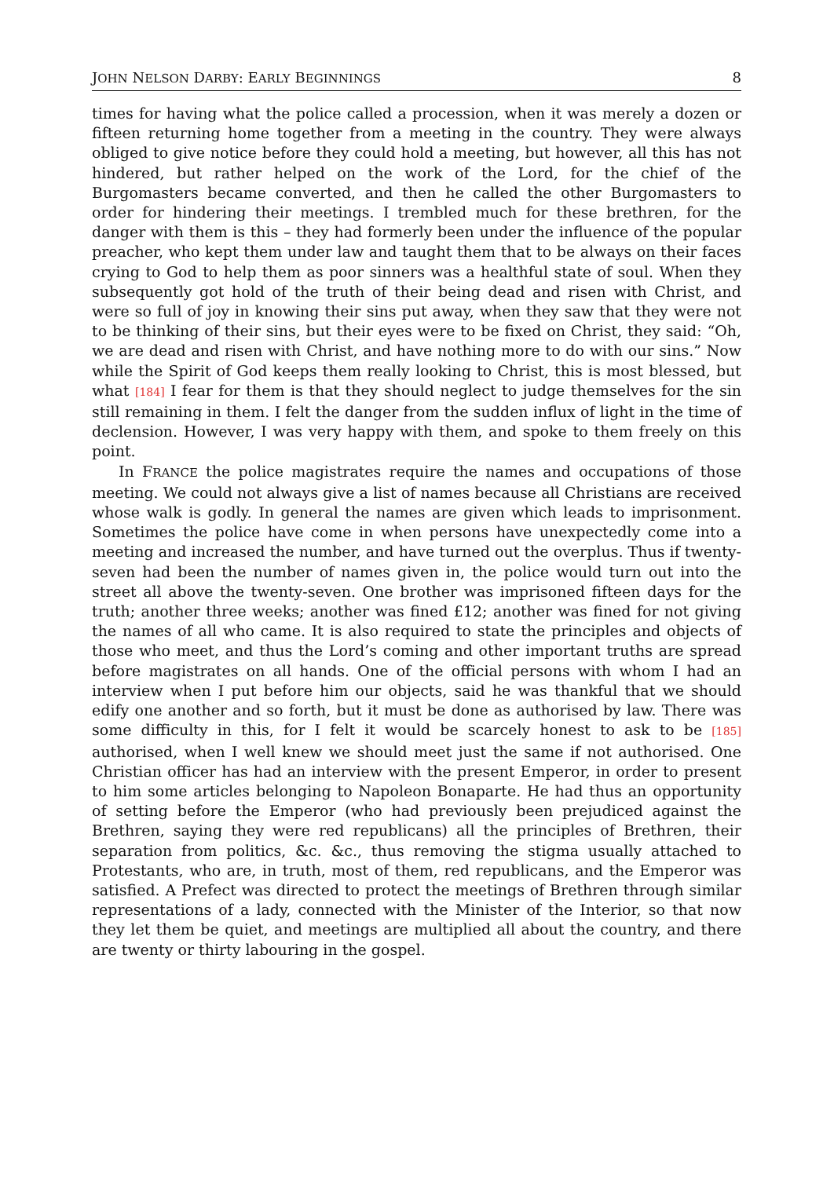JOHN NELSON DARBY: EARLY BEGINNINGS 8
times for having what the police called a procession, when it was merely a dozen or fifteen returning home together from a meeting in the country. They were always obliged to give notice before they could hold a meeting, but however, all this has not hindered, but rather helped on the work of the Lord, for the chief of the Burgomasters became converted, and then he called the other Burgomasters to order for hindering their meetings. I trembled much for these brethren, for the danger with them is this – they had formerly been under the influence of the popular preacher, who kept them under law and taught them that to be always on their faces crying to God to help them as poor sinners was a healthful state of soul. When they subsequently got hold of the truth of their being dead and risen with Christ, and were so full of joy in knowing their sins put away, when they saw that they were not to be thinking of their sins, but their eyes were to be fixed on Christ, they said: “Oh, we are dead and risen with Christ, and have nothing more to do with our sins.” Now while the Spirit of God keeps them really looking to Christ, this is most blessed, but what [184] I fear for them is that they should neglect to judge themselves for the sin still remaining in them. I felt the danger from the sudden influx of light in the time of declension. However, I was very happy with them, and spoke to them freely on this point.
In FRANCE the police magistrates require the names and occupations of those meeting. We could not always give a list of names because all Christians are received whose walk is godly. In general the names are given which leads to imprisonment. Sometimes the police have come in when persons have unexpectedly come into a meeting and increased the number, and have turned out the overplus. Thus if twenty-seven had been the number of names given in, the police would turn out into the street all above the twenty-seven. One brother was imprisoned fifteen days for the truth; another three weeks; another was fined £12; another was fined for not giving the names of all who came. It is also required to state the principles and objects of those who meet, and thus the Lord’s coming and other important truths are spread before magistrates on all hands. One of the official persons with whom I had an interview when I put before him our objects, said he was thankful that we should edify one another and so forth, but it must be done as authorised by law. There was some difficulty in this, for I felt it would be scarcely honest to ask to be [185] authorised, when I well knew we should meet just the same if not authorised. One Christian officer has had an interview with the present Emperor, in order to present to him some articles belonging to Napoleon Bonaparte. He had thus an opportunity of setting before the Emperor (who had previously been prejudiced against the Brethren, saying they were red republicans) all the principles of Brethren, their separation from politics, &c. &c., thus removing the stigma usually attached to Protestants, who are, in truth, most of them, red republicans, and the Emperor was satisfied. A Prefect was directed to protect the meetings of Brethren through similar representations of a lady, connected with the Minister of the Interior, so that now they let them be quiet, and meetings are multiplied all about the country, and there are twenty or thirty labouring in the gospel.